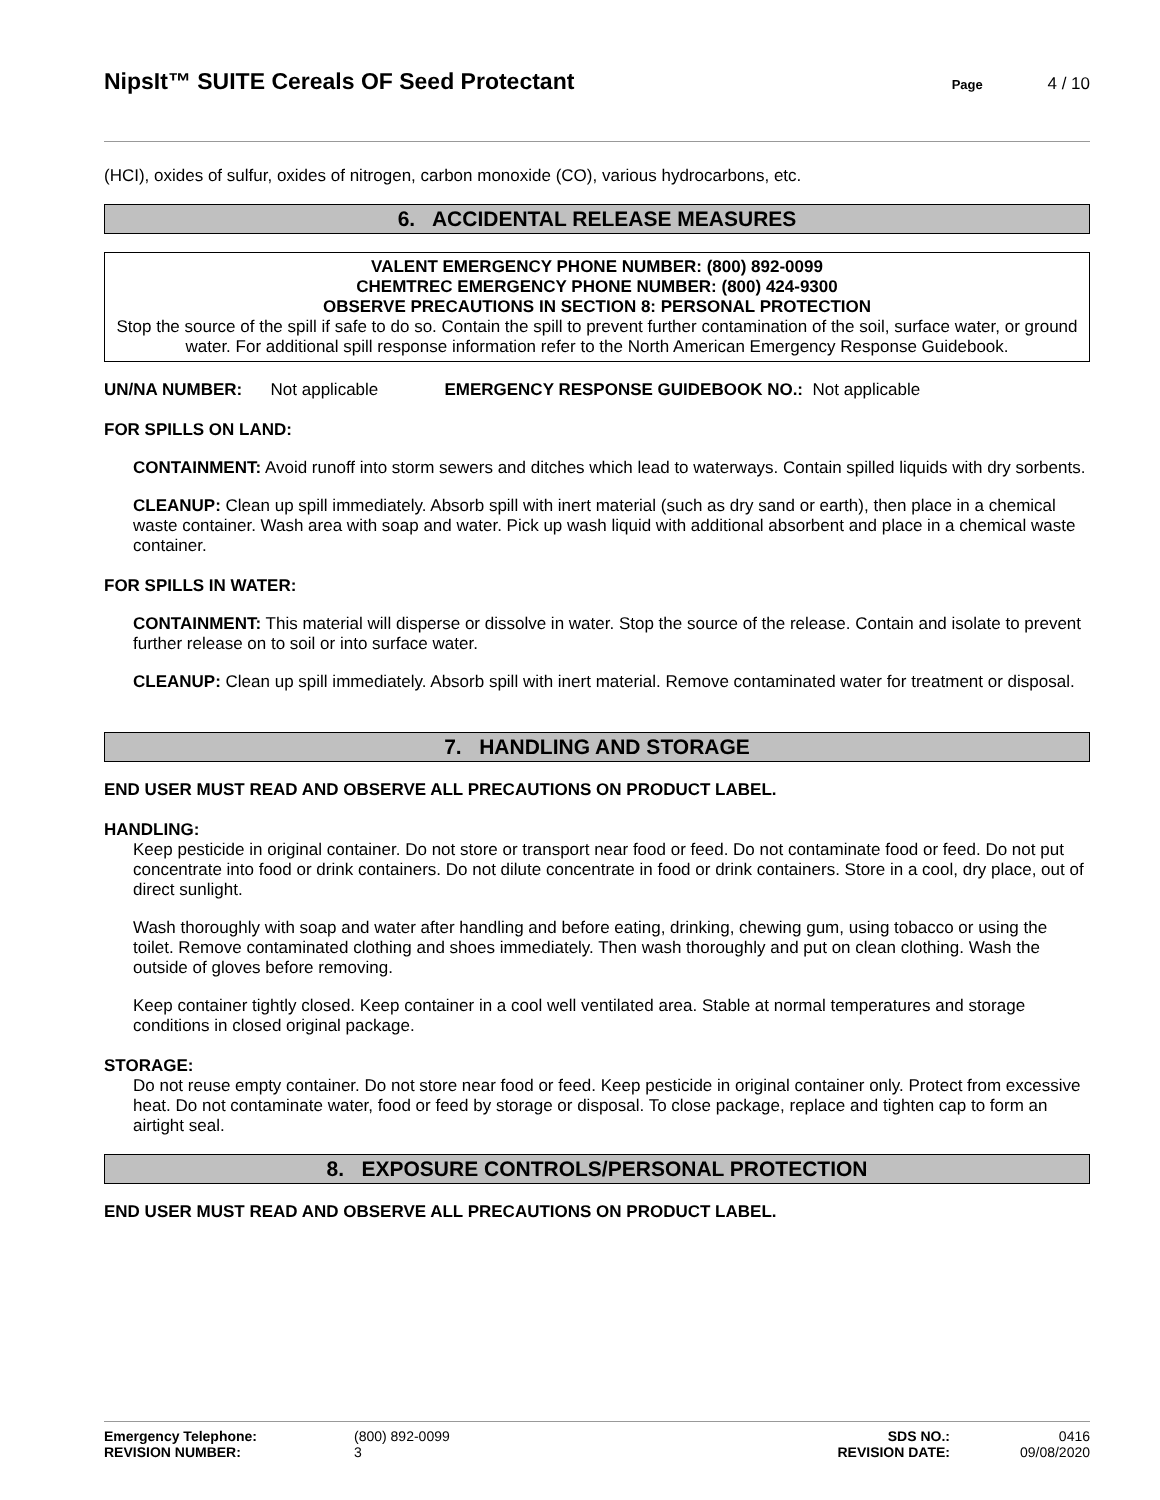NipsIt™ SUITE Cereals OF Seed Protectant
Page 4 / 10
(HCI), oxides of sulfur, oxides of nitrogen, carbon monoxide (CO), various hydrocarbons, etc.
6. ACCIDENTAL RELEASE MEASURES
VALENT EMERGENCY PHONE NUMBER: (800) 892-0099
CHEMTREC EMERGENCY PHONE NUMBER: (800) 424-9300
OBSERVE PRECAUTIONS IN SECTION 8: PERSONAL PROTECTION
Stop the source of the spill if safe to do so. Contain the spill to prevent further contamination of the soil, surface water, or ground water. For additional spill response information refer to the North American Emergency Response Guidebook.
UN/NA NUMBER: Not applicable EMERGENCY RESPONSE GUIDEBOOK NO.: Not applicable
FOR SPILLS ON LAND:
CONTAINMENT: Avoid runoff into storm sewers and ditches which lead to waterways. Contain spilled liquids with dry sorbents.
CLEANUP: Clean up spill immediately. Absorb spill with inert material (such as dry sand or earth), then place in a chemical waste container. Wash area with soap and water. Pick up wash liquid with additional absorbent and place in a chemical waste container.
FOR SPILLS IN WATER:
CONTAINMENT: This material will disperse or dissolve in water. Stop the source of the release. Contain and isolate to prevent further release on to soil or into surface water.
CLEANUP: Clean up spill immediately. Absorb spill with inert material. Remove contaminated water for treatment or disposal.
7. HANDLING AND STORAGE
END USER MUST READ AND OBSERVE ALL PRECAUTIONS ON PRODUCT LABEL.
HANDLING:
Keep pesticide in original container. Do not store or transport near food or feed. Do not contaminate food or feed. Do not put concentrate into food or drink containers. Do not dilute concentrate in food or drink containers. Store in a cool, dry place, out of direct sunlight.
Wash thoroughly with soap and water after handling and before eating, drinking, chewing gum, using tobacco or using the toilet. Remove contaminated clothing and shoes immediately. Then wash thoroughly and put on clean clothing. Wash the outside of gloves before removing.
Keep container tightly closed. Keep container in a cool well ventilated area. Stable at normal temperatures and storage conditions in closed original package.
STORAGE:
Do not reuse empty container. Do not store near food or feed. Keep pesticide in original container only. Protect from excessive heat. Do not contaminate water, food or feed by storage or disposal. To close package, replace and tighten cap to form an airtight seal.
8. EXPOSURE CONTROLS/PERSONAL PROTECTION
END USER MUST READ AND OBSERVE ALL PRECAUTIONS ON PRODUCT LABEL.
Emergency Telephone: (800) 892-0099 SDS NO.: 0416 REVISION NUMBER: 3 REVISION DATE: 09/08/2020